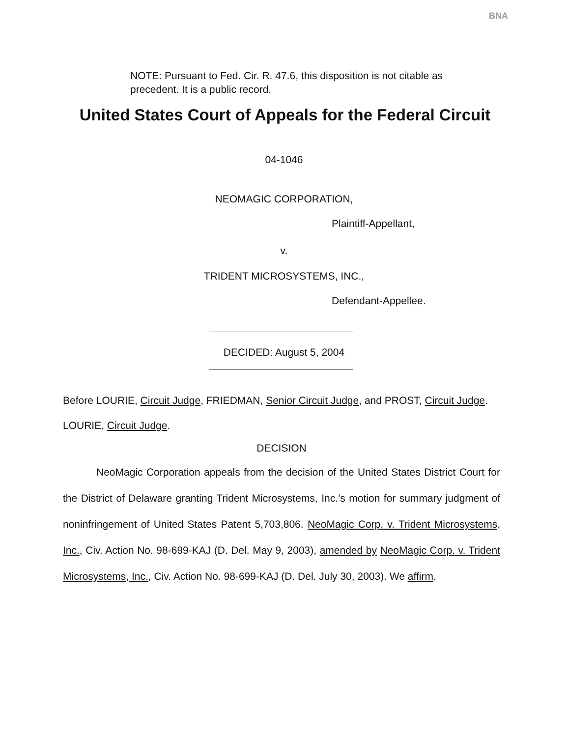BNA
NOTE: Pursuant to Fed. Cir. R. 47.6, this disposition is not citable as precedent. It is a public record.
United States Court of Appeals for the Federal Circuit
04-1046
NEOMAGIC CORPORATION,
Plaintiff-Appellant,
v.
TRIDENT MICROSYSTEMS, INC.,
Defendant-Appellee.
DECIDED: August 5, 2004
Before LOURIE, Circuit Judge, FRIEDMAN, Senior Circuit Judge, and PROST, Circuit Judge.
LOURIE, Circuit Judge.
DECISION
NeoMagic Corporation appeals from the decision of the United States District Court for the District of Delaware granting Trident Microsystems, Inc.’s motion for summary judgment of noninfringement of United States Patent 5,703,806. NeoMagic Corp. v. Trident Microsystems, Inc., Civ. Action No. 98-699-KAJ (D. Del. May 9, 2003), amended by NeoMagic Corp. v. Trident Microsystems, Inc., Civ. Action No. 98-699-KAJ (D. Del. July 30, 2003). We affirm.